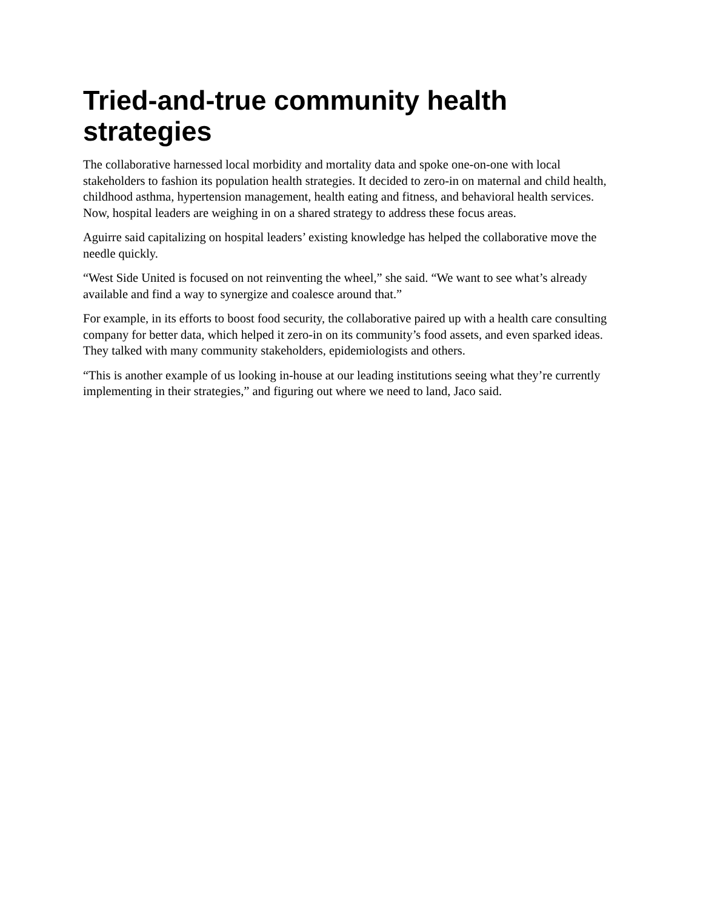Tried-and-true community health strategies
The collaborative harnessed local morbidity and mortality data and spoke one-on-one with local stakeholders to fashion its population health strategies. It decided to zero-in on maternal and child health, childhood asthma, hypertension management, health eating and fitness, and behavioral health services. Now, hospital leaders are weighing in on a shared strategy to address these focus areas.
Aguirre said capitalizing on hospital leaders’ existing knowledge has helped the collaborative move the needle quickly.
“West Side United is focused on not reinventing the wheel,” she said. “We want to see what’s already available and find a way to synergize and coalesce around that.”
For example, in its efforts to boost food security, the collaborative paired up with a health care consulting company for better data, which helped it zero-in on its community’s food assets, and even sparked ideas. They talked with many community stakeholders, epidemiologists and others.
“This is another example of us looking in-house at our leading institutions seeing what they’re currently implementing in their strategies,” and figuring out where we need to land, Jaco said.